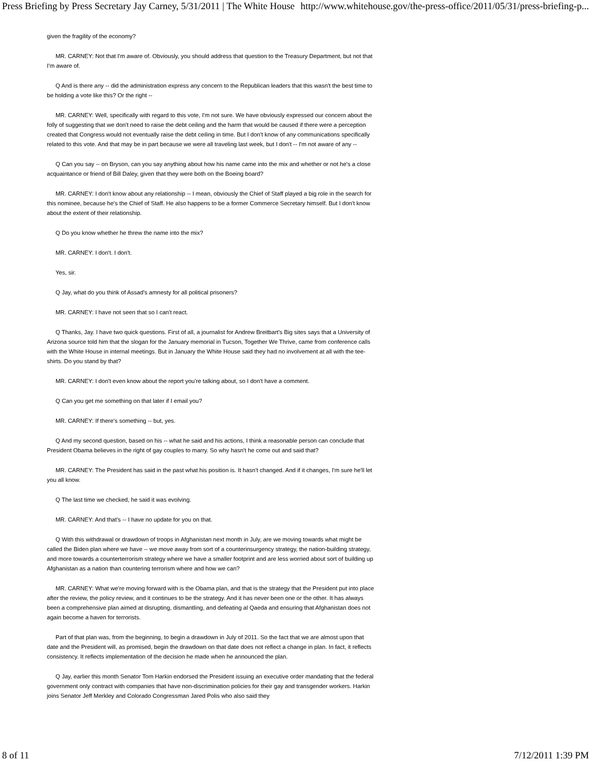Press Briefing by Press Secretary Jay Carney, 5/31/2011 | The White House http://www.whitehouse.gov/the-press-office/2011/05/31/press-briefing-p...
given the fragility of the economy?
MR. CARNEY: Not that I'm aware of. Obviously, you should address that question to the Treasury Department, but not that I'm aware of.
Q And is there any -- did the administration express any concern to the Republican leaders that this wasn't the best time to be holding a vote like this? Or the right --
MR. CARNEY: Well, specifically with regard to this vote, I'm not sure. We have obviously expressed our concern about the folly of suggesting that we don't need to raise the debt ceiling and the harm that would be caused if there were a perception created that Congress would not eventually raise the debt ceiling in time. But I don't know of any communications specifically related to this vote. And that may be in part because we were all traveling last week, but I don't -- I'm not aware of any --
Q Can you say -- on Bryson, can you say anything about how his name came into the mix and whether or not he's a close acquaintance or friend of Bill Daley, given that they were both on the Boeing board?
MR. CARNEY: I don't know about any relationship -- I mean, obviously the Chief of Staff played a big role in the search for this nominee, because he's the Chief of Staff. He also happens to be a former Commerce Secretary himself. But I don't know about the extent of their relationship.
Q Do you know whether he threw the name into the mix?
MR. CARNEY: I don't. I don't.
Yes, sir.
Q Jay, what do you think of Assad's amnesty for all political prisoners?
MR. CARNEY: I have not seen that so I can't react.
Q Thanks, Jay. I have two quick questions. First of all, a journalist for Andrew Breitbart's Big sites says that a University of Arizona source told him that the slogan for the January memorial in Tucson, Together We Thrive, came from conference calls with the White House in internal meetings. But in January the White House said they had no involvement at all with the tee-shirts. Do you stand by that?
MR. CARNEY: I don't even know about the report you're talking about, so I don't have a comment.
Q Can you get me something on that later if I email you?
MR. CARNEY: If there's something -- but, yes.
Q And my second question, based on his -- what he said and his actions, I think a reasonable person can conclude that President Obama believes in the right of gay couples to marry. So why hasn't he come out and said that?
MR. CARNEY: The President has said in the past what his position is. It hasn't changed. And if it changes, I'm sure he'll let you all know.
Q The last time we checked, he said it was evolving.
MR. CARNEY: And that's -- I have no update for you on that.
Q With this withdrawal or drawdown of troops in Afghanistan next month in July, are we moving towards what might be called the Biden plan where we have -- we move away from sort of a counterinsurgency strategy, the nation-building strategy, and more towards a counterterrorism strategy where we have a smaller footprint and are less worried about sort of building up Afghanistan as a nation than countering terrorism where and how we can?
MR. CARNEY: What we're moving forward with is the Obama plan, and that is the strategy that the President put into place after the review, the policy review, and it continues to be the strategy. And it has never been one or the other. It has always been a comprehensive plan aimed at disrupting, dismantling, and defeating al Qaeda and ensuring that Afghanistan does not again become a haven for terrorists.
Part of that plan was, from the beginning, to begin a drawdown in July of 2011. So the fact that we are almost upon that date and the President will, as promised, begin the drawdown on that date does not reflect a change in plan. In fact, it reflects consistency. It reflects implementation of the decision he made when he announced the plan.
Q Jay, earlier this month Senator Tom Harkin endorsed the President issuing an executive order mandating that the federal government only contract with companies that have non-discrimination policies for their gay and transgender workers. Harkin joins Senator Jeff Merkley and Colorado Congressman Jared Polis who also said they
8 of 11 7/12/2011 1:39 PM